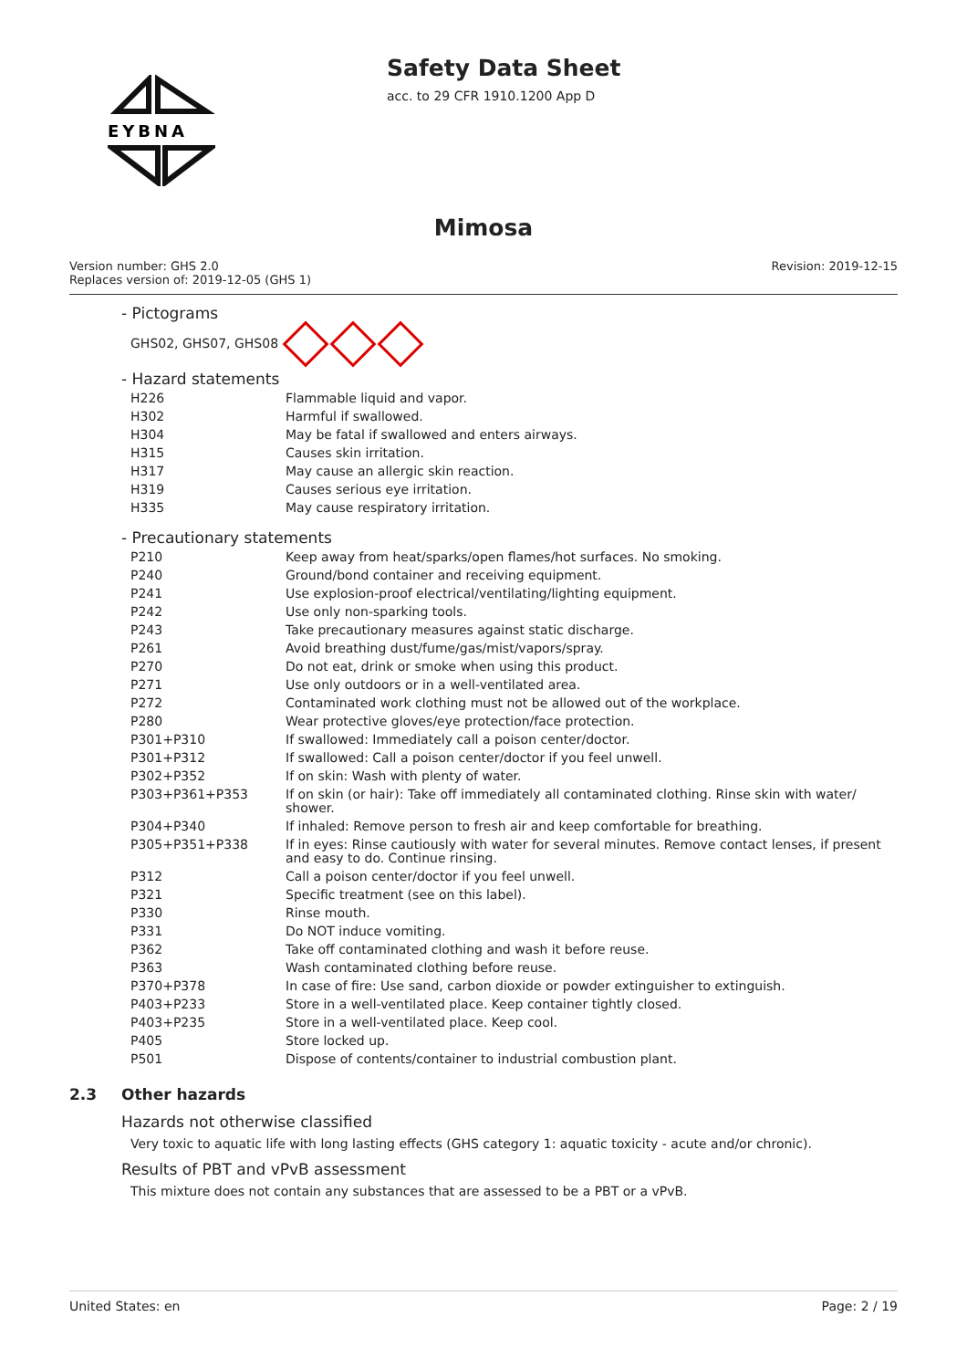EYBNA
Safety Data Sheet
acc. to 29 CFR 1910.1200 App D
Mimosa
Version number: GHS 2.0
Replaces version of: 2019-12-05 (GHS 1)
Revision: 2019-12-15
- Pictograms
GHS02, GHS07, GHS08
- Hazard statements
| H226 | Flammable liquid and vapor. |
| H302 | Harmful if swallowed. |
| H304 | May be fatal if swallowed and enters airways. |
| H315 | Causes skin irritation. |
| H317 | May cause an allergic skin reaction. |
| H319 | Causes serious eye irritation. |
| H335 | May cause respiratory irritation. |
- Precautionary statements
| P210 | Keep away from heat/sparks/open flames/hot surfaces. No smoking. |
| P240 | Ground/bond container and receiving equipment. |
| P241 | Use explosion-proof electrical/ventilating/lighting equipment. |
| P242 | Use only non-sparking tools. |
| P243 | Take precautionary measures against static discharge. |
| P261 | Avoid breathing dust/fume/gas/mist/vapors/spray. |
| P270 | Do not eat, drink or smoke when using this product. |
| P271 | Use only outdoors or in a well-ventilated area. |
| P272 | Contaminated work clothing must not be allowed out of the workplace. |
| P280 | Wear protective gloves/eye protection/face protection. |
| P301+P310 | If swallowed: Immediately call a poison center/doctor. |
| P301+P312 | If swallowed: Call a poison center/doctor if you feel unwell. |
| P302+P352 | If on skin: Wash with plenty of water. |
| P303+P361+P353 | If on skin (or hair): Take off immediately all contaminated clothing. Rinse skin with water/ shower. |
| P304+P340 | If inhaled: Remove person to fresh air and keep comfortable for breathing. |
| P305+P351+P338 | If in eyes: Rinse cautiously with water for several minutes. Remove contact lenses, if present and easy to do. Continue rinsing. |
| P312 | Call a poison center/doctor if you feel unwell. |
| P321 | Specific treatment (see on this label). |
| P330 | Rinse mouth. |
| P331 | Do NOT induce vomiting. |
| P362 | Take off contaminated clothing and wash it before reuse. |
| P363 | Wash contaminated clothing before reuse. |
| P370+P378 | In case of fire: Use sand, carbon dioxide or powder extinguisher to extinguish. |
| P403+P233 | Store in a well-ventilated place. Keep container tightly closed. |
| P403+P235 | Store in a well-ventilated place. Keep cool. |
| P405 | Store locked up. |
| P501 | Dispose of contents/container to industrial combustion plant. |
2.3 Other hazards
Hazards not otherwise classified
Very toxic to aquatic life with long lasting effects (GHS category 1: aquatic toxicity - acute and/or chronic).
Results of PBT and vPvB assessment
This mixture does not contain any substances that are assessed to be a PBT or a vPvB.
United States: en Page: 2 / 19